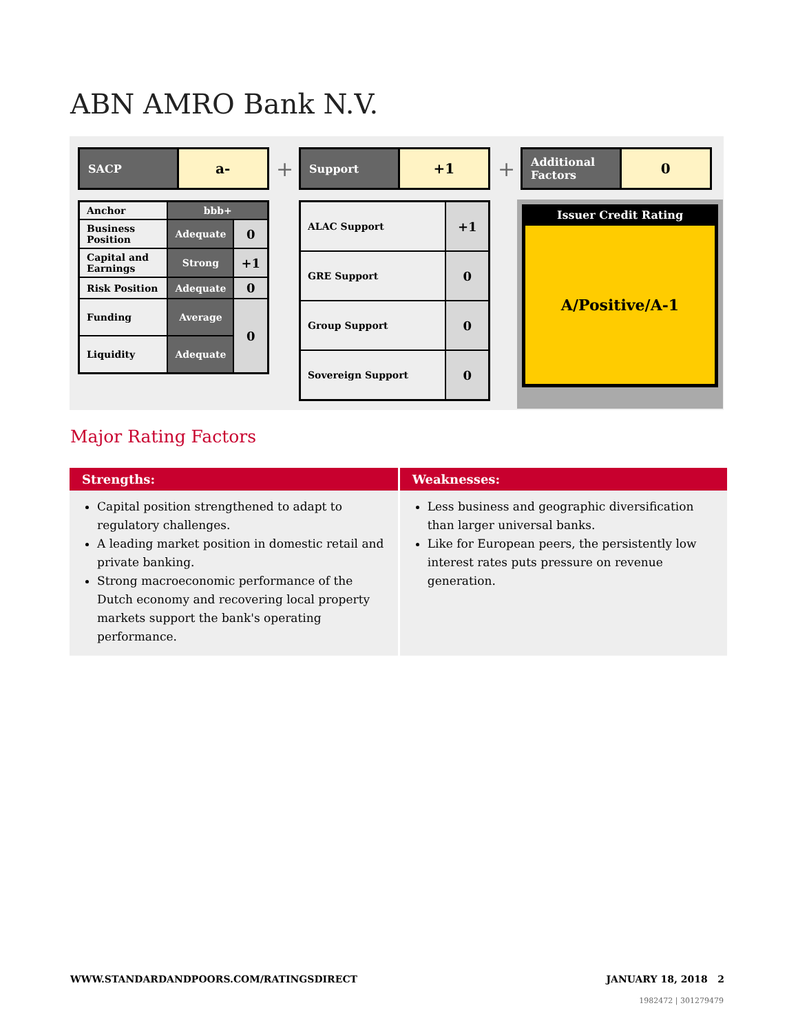ABN AMRO Bank N.V.
SACP
a-
| Anchor | bbb+ | |
| Business Position | Adequate | 0 |
| Capital and Earnings | Strong | +1 |
| Risk Position | Adequate | 0 |
| Funding | Average | 0 |
| Liquidity | Adequate | |
+
Support
+1
| ALAC Support | +1 |
| GRE Support | 0 |
| Group Support | 0 |
| Sovereign Support | 0 |
+
Additional Factors
0
Issuer Credit Rating
A/Positive/A-1
Major Rating Factors
| Strengths: | Weaknesses: |
| --- | --- |
| Capital position strengthened to adapt to regulatory challenges. A leading market position in domestic retail and private banking. Strong macroeconomic performance of the Dutch economy and recovering local property markets support the bank's operating performance. | Less business and geographic diversification than larger universal banks. Like for European peers, the persistently low interest rates puts pressure on revenue generation. |
WWW.STANDARDANDPOORS.COM/RATINGSDIRECT JANUARY 18, 2018 2
1982472 | 301279479